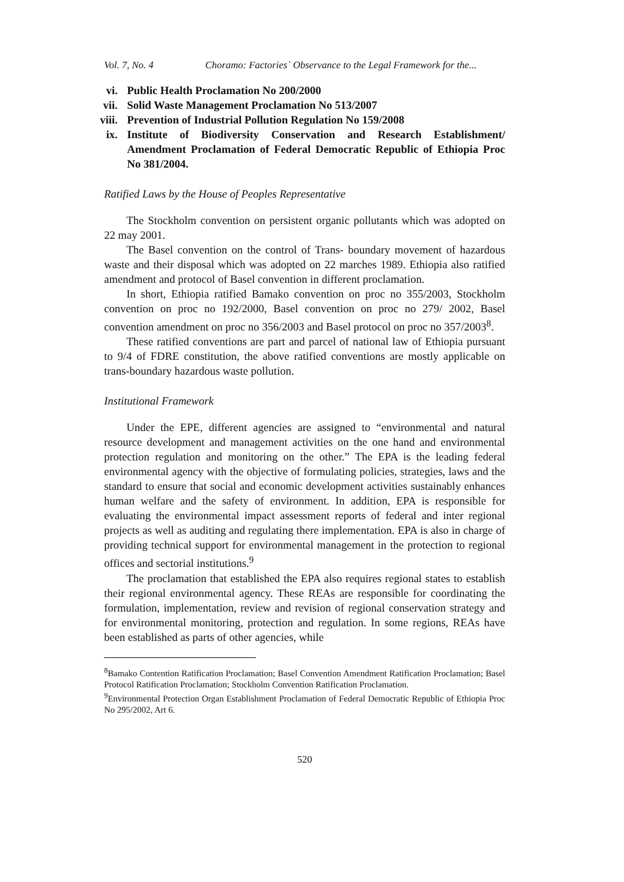Vol. 7, No. 4 Choramo: Factories` Observance to the Legal Framework for the...
vi. Public Health Proclamation No 200/2000
vii. Solid Waste Management Proclamation No 513/2007
viii. Prevention of Industrial Pollution Regulation No 159/2008
ix. Institute of Biodiversity Conservation and Research Establishment/ Amendment Proclamation of Federal Democratic Republic of Ethiopia Proc No 381/2004.
Ratified Laws by the House of Peoples Representative
The Stockholm convention on persistent organic pollutants which was adopted on 22 may 2001.
The Basel convention on the control of Trans- boundary movement of hazardous waste and their disposal which was adopted on 22 marches 1989. Ethiopia also ratified amendment and protocol of Basel convention in different proclamation.
In short, Ethiopia ratified Bamako convention on proc no 355/2003, Stockholm convention on proc no 192/2000, Basel convention on proc no 279/ 2002, Basel convention amendment on proc no 356/2003 and Basel protocol on proc no 357/2003<sup>8</sup>.
These ratified conventions are part and parcel of national law of Ethiopia pursuant to 9/4 of FDRE constitution, the above ratified conventions are mostly applicable on trans-boundary hazardous waste pollution.
Institutional Framework
Under the EPE, different agencies are assigned to “environmental and natural resource development and management activities on the one hand and environmental protection regulation and monitoring on the other.” The EPA is the leading federal environmental agency with the objective of formulating policies, strategies, laws and the standard to ensure that social and economic development activities sustainably enhances human welfare and the safety of environment. In addition, EPA is responsible for evaluating the environmental impact assessment reports of federal and inter regional projects as well as auditing and regulating there implementation. EPA is also in charge of providing technical support for environmental management in the protection to regional offices and sectorial institutions.<sup>9</sup>
The proclamation that established the EPA also requires regional states to establish their regional environmental agency. These REAs are responsible for coordinating the formulation, implementation, review and revision of regional conservation strategy and for environmental monitoring, protection and regulation. In some regions, REAs have been established as parts of other agencies, while
<sup>8</sup> Bamako Contention Ratification Proclamation; Basel Convention Amendment Ratification Proclamation; Basel Protocol Ratification Proclamation; Stockholm Convention Ratification Proclamation.
<sup>9</sup> Environmental Protection Organ Establishment Proclamation of Federal Democratic Republic of Ethiopia Proc No 295/2002, Art 6.
520